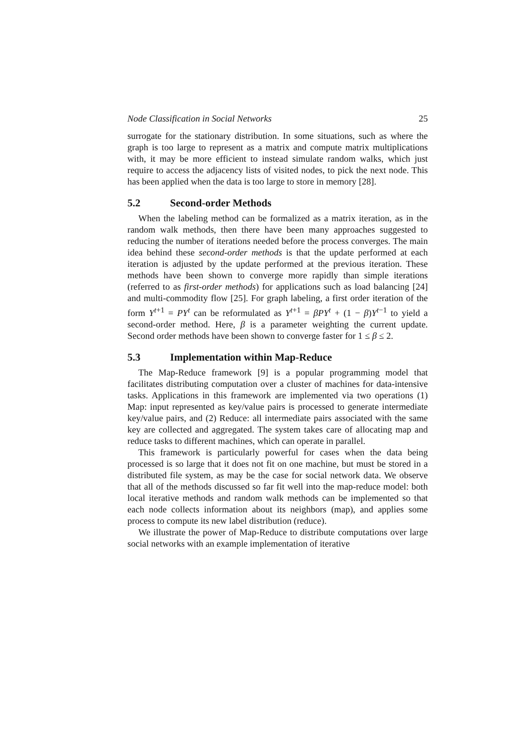Node Classification in Social Networks 25
surrogate for the stationary distribution. In some situations, such as where the graph is too large to represent as a matrix and compute matrix multiplications with, it may be more efficient to instead simulate random walks, which just require to access the adjacency lists of visited nodes, to pick the next node. This has been applied when the data is too large to store in memory [28].
5.2 Second-order Methods
When the labeling method can be formalized as a matrix iteration, as in the random walk methods, then there have been many approaches suggested to reducing the number of iterations needed before the process converges. The main idea behind these second-order methods is that the update performed at each iteration is adjusted by the update performed at the previous iteration. These methods have been shown to converge more rapidly than simple iterations (referred to as first-order methods) for applications such as load balancing [24] and multi-commodity flow [25]. For graph labeling, a first order iteration of the form Y<sup>t+1</sup> = PY<sup>t</sup> can be reformulated as Y<sup>t+1</sup> = βPY<sup>t</sup> + (1 − β)Y<sup>t−1</sup> to yield a second-order method. Here, β is a parameter weighting the current update. Second order methods have been shown to converge faster for 1 ≤ β ≤ 2.
5.3 Implementation within Map-Reduce
The Map-Reduce framework [9] is a popular programming model that facilitates distributing computation over a cluster of machines for data-intensive tasks. Applications in this framework are implemented via two operations (1) Map: input represented as key/value pairs is processed to generate intermediate key/value pairs, and (2) Reduce: all intermediate pairs associated with the same key are collected and aggregated. The system takes care of allocating map and reduce tasks to different machines, which can operate in parallel.
This framework is particularly powerful for cases when the data being processed is so large that it does not fit on one machine, but must be stored in a distributed file system, as may be the case for social network data. We observe that all of the methods discussed so far fit well into the map-reduce model: both local iterative methods and random walk methods can be implemented so that each node collects information about its neighbors (map), and applies some process to compute its new label distribution (reduce).
We illustrate the power of Map-Reduce to distribute computations over large social networks with an example implementation of iterative